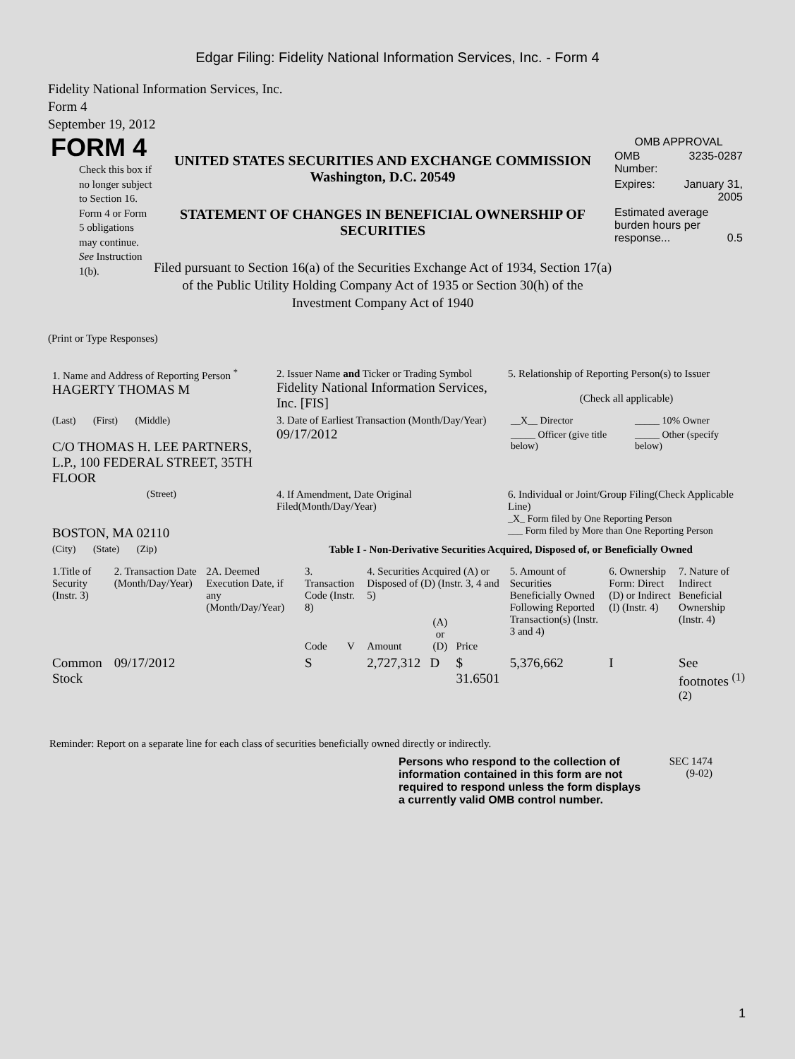Edgar Filing: Fidelity National Information Services, Inc. - Form 4
Fidelity National Information Services, Inc.
Form 4
September 19, 2012
FORM 4
Check this box if no longer subject to Section 16. Form 4 or Form 5 obligations may continue. See Instruction 1(b).
UNITED STATES SECURITIES AND EXCHANGE COMMISSION
Washington, D.C. 20549
STATEMENT OF CHANGES IN BENEFICIAL OWNERSHIP OF SECURITIES
Filed pursuant to Section 16(a) of the Securities Exchange Act of 1934, Section 17(a) of the Public Utility Holding Company Act of 1935 or Section 30(h) of the Investment Company Act of 1940
OMB APPROVAL
| OMB Number: | 3235-0287 |
| Expires: | January 31, 2005 |
| Estimated average burden hours per response... 0.5 | |
(Print or Type Responses)
| 1. Name and Address of Reporting Person <sup>*</sup> HAGERTY THOMAS M | 2. Issuer Name and Ticker or Trading Symbol Fidelity National Information Services, Inc. [FIS] | 5. Relationship of Reporting Person(s) to Issuer (Check all applicable) |
| (Last) (First) (Middle) C/O THOMAS H. LEE PARTNERS, L.P., 100 FEDERAL STREET, 35TH FLOOR | 3. Date of Earliest Transaction (Month/Day/Year) 09/17/2012 | / __X__ Director / _____ 10% Owner / / _____ Officer (give title below) / _____ Other (specify below) / |
| (Street) BOSTON, MA 02110 | 4. If Amendment, Date Original Filed(Month/Day/Year) | 6. Individual or Joint/Group Filing(Check Applicable Line) _X_ Form filed by One Reporting Person ___ Form filed by More than One Reporting Person |
| (City) (State) (Zip) | Table I - Non-Derivative Securities Acquired, Disposed of, or Beneficially Owned | |
| 1.Title of Security (Instr. 3) | 2. Transaction Date (Month/Day/Year) | 2A. Deemed Execution Date, if any (Month/Day/Year) | 3. Transaction Code (Instr. 8) | | 4. Securities Acquired (A) or Disposed of (D) (Instr. 3, 4 and 5) | | | 5. Amount of Securities Beneficially Owned Following Reported Transaction(s) (Instr. 3 and 4) | 6. Ownership Form: Direct (D) or Indirect (I) (Instr. 4) | 7. Nature of Indirect Beneficial Ownership (Instr. 4) |
| | | | Code | V | Amount | (A) or (D) | Price | | | |
| Common Stock | 09/17/2012 | | S | | 2,727,312 | D | $ 31.6501 | 5,376,662 | I | See footnotes <sup>(1)</sup> <sup>(2)</sup> |
Reminder: Report on a separate line for each class of securities beneficially owned directly or indirectly.
Persons who respond to the collection of information contained in this form are not required to respond unless the form displays a currently valid OMB control number.
SEC 1474
(9-02)
1